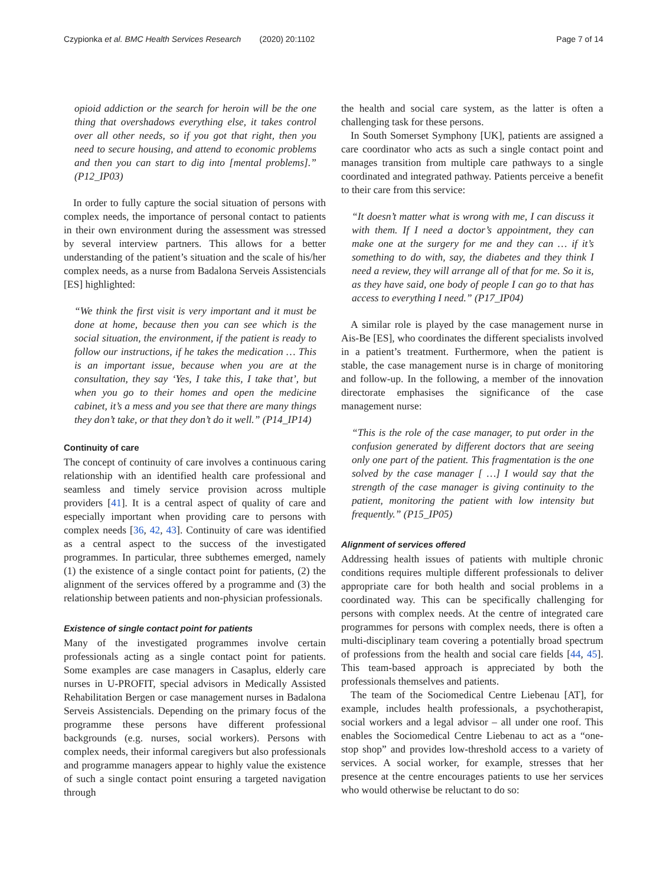Czypionka et al. BMC Health Services Research (2020) 20:1102 Page 7 of 14
opioid addiction or the search for heroin will be the one thing that overshadows everything else, it takes control over all other needs, so if you got that right, then you need to secure housing, and attend to economic problems and then you can start to dig into [mental problems].” (P12_IP03)
In order to fully capture the social situation of persons with complex needs, the importance of personal contact to patients in their own environment during the assessment was stressed by several interview partners. This allows for a better understanding of the patient’s situation and the scale of his/her complex needs, as a nurse from Badalona Serveis Assistencials [ES] highlighted:
“We think the first visit is very important and it must be done at home, because then you can see which is the social situation, the environment, if the patient is ready to follow our instructions, if he takes the medication … This is an important issue, because when you are at the consultation, they say ‘Yes, I take this, I take that’, but when you go to their homes and open the medicine cabinet, it’s a mess and you see that there are many things they don’t take, or that they don’t do it well.” (P14_IP14)
Continuity of care
The concept of continuity of care involves a continuous caring relationship with an identified health care professional and seamless and timely service provision across multiple providers [41]. It is a central aspect of quality of care and especially important when providing care to persons with complex needs [36, 42, 43]. Continuity of care was identified as a central aspect to the success of the investigated programmes. In particular, three subthemes emerged, namely (1) the existence of a single contact point for patients, (2) the alignment of the services offered by a programme and (3) the relationship between patients and non-physician professionals.
Existence of single contact point for patients
Many of the investigated programmes involve certain professionals acting as a single contact point for patients. Some examples are case managers in Casaplus, elderly care nurses in U-PROFIT, special advisors in Medically Assisted Rehabilitation Bergen or case management nurses in Badalona Serveis Assistencials. Depending on the primary focus of the programme these persons have different professional backgrounds (e.g. nurses, social workers). Persons with complex needs, their informal caregivers but also professionals and programme managers appear to highly value the existence of such a single contact point ensuring a targeted navigation through
the health and social care system, as the latter is often a challenging task for these persons.
In South Somerset Symphony [UK], patients are assigned a care coordinator who acts as such a single contact point and manages transition from multiple care pathways to a single coordinated and integrated pathway. Patients perceive a benefit to their care from this service:
“It doesn’t matter what is wrong with me, I can discuss it with them. If I need a doctor’s appointment, they can make one at the surgery for me and they can … if it’s something to do with, say, the diabetes and they think I need a review, they will arrange all of that for me. So it is, as they have said, one body of people I can go to that has access to everything I need.” (P17_IP04)
A similar role is played by the case management nurse in Ais-Be [ES], who coordinates the different specialists involved in a patient’s treatment. Furthermore, when the patient is stable, the case management nurse is in charge of monitoring and follow-up. In the following, a member of the innovation directorate emphasises the significance of the case management nurse:
“This is the role of the case manager, to put order in the confusion generated by different doctors that are seeing only one part of the patient. This fragmentation is the one solved by the case manager [ …] I would say that the strength of the case manager is giving continuity to the patient, monitoring the patient with low intensity but frequently.” (P15_IP05)
Alignment of services offered
Addressing health issues of patients with multiple chronic conditions requires multiple different professionals to deliver appropriate care for both health and social problems in a coordinated way. This can be specifically challenging for persons with complex needs. At the centre of integrated care programmes for persons with complex needs, there is often a multi-disciplinary team covering a potentially broad spectrum of professions from the health and social care fields [44, 45]. This team-based approach is appreciated by both the professionals themselves and patients.
The team of the Sociomedical Centre Liebenau [AT], for example, includes health professionals, a psychotherapist, social workers and a legal advisor – all under one roof. This enables the Sociomedical Centre Liebenau to act as a “one-stop shop” and provides low-threshold access to a variety of services. A social worker, for example, stresses that her presence at the centre encourages patients to use her services who would otherwise be reluctant to do so: